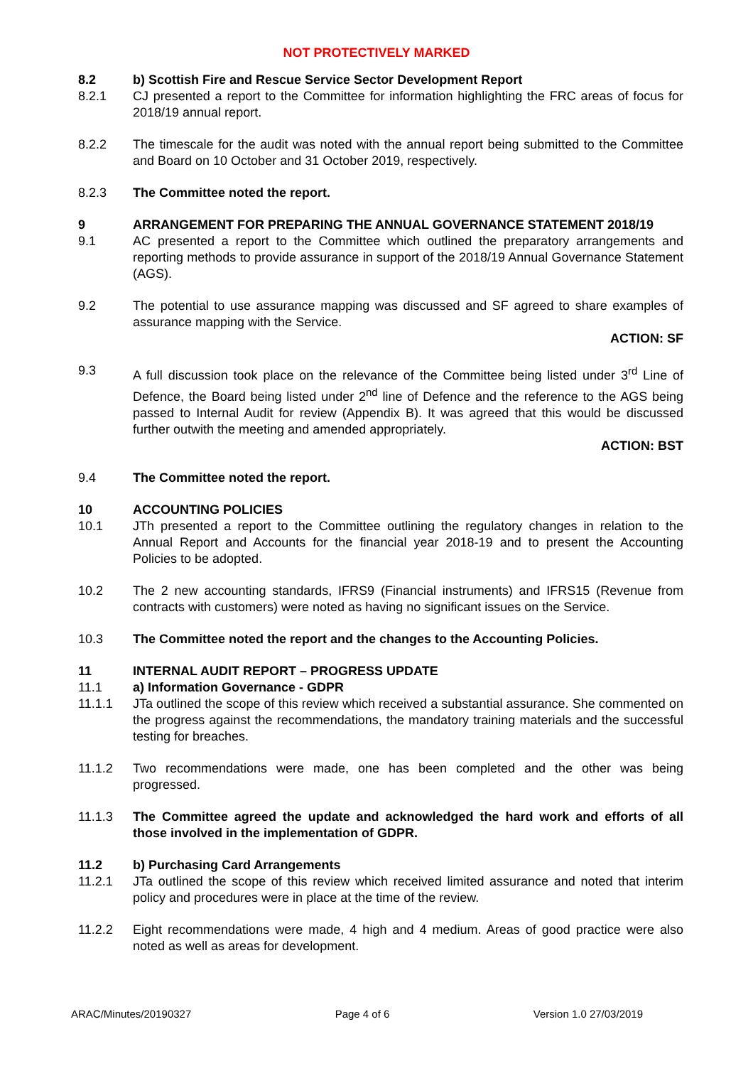NOT PROTECTIVELY MARKED
8.2 b) Scottish Fire and Rescue Service Sector Development Report
8.2.1 CJ presented a report to the Committee for information highlighting the FRC areas of focus for 2018/19 annual report.
8.2.2 The timescale for the audit was noted with the annual report being submitted to the Committee and Board on 10 October and 31 October 2019, respectively.
8.2.3 The Committee noted the report.
9 ARRANGEMENT FOR PREPARING THE ANNUAL GOVERNANCE STATEMENT 2018/19
9.1 AC presented a report to the Committee which outlined the preparatory arrangements and reporting methods to provide assurance in support of the 2018/19 Annual Governance Statement (AGS).
9.2 The potential to use assurance mapping was discussed and SF agreed to share examples of assurance mapping with the Service.
ACTION: SF
9.3 A full discussion took place on the relevance of the Committee being listed under 3<sup>rd</sup> Line of Defence, the Board being listed under 2<sup>nd</sup> line of Defence and the reference to the AGS being passed to Internal Audit for review (Appendix B). It was agreed that this would be discussed further outwith the meeting and amended appropriately.
ACTION: BST
9.4 The Committee noted the report.
10 ACCOUNTING POLICIES
10.1 JTh presented a report to the Committee outlining the regulatory changes in relation to the Annual Report and Accounts for the financial year 2018-19 and to present the Accounting Policies to be adopted.
10.2 The 2 new accounting standards, IFRS9 (Financial instruments) and IFRS15 (Revenue from contracts with customers) were noted as having no significant issues on the Service.
10.3 The Committee noted the report and the changes to the Accounting Policies.
11 INTERNAL AUDIT REPORT – PROGRESS UPDATE
11.1 a) Information Governance - GDPR
11.1.1 JTa outlined the scope of this review which received a substantial assurance. She commented on the progress against the recommendations, the mandatory training materials and the successful testing for breaches.
11.1.2 Two recommendations were made, one has been completed and the other was being progressed.
11.1.3 The Committee agreed the update and acknowledged the hard work and efforts of all those involved in the implementation of GDPR.
11.2 b) Purchasing Card Arrangements
11.2.1 JTa outlined the scope of this review which received limited assurance and noted that interim policy and procedures were in place at the time of the review.
11.2.2 Eight recommendations were made, 4 high and 4 medium. Areas of good practice were also noted as well as areas for development.
ARAC/Minutes/20190327 Page 4 of 6 Version 1.0 27/03/2019